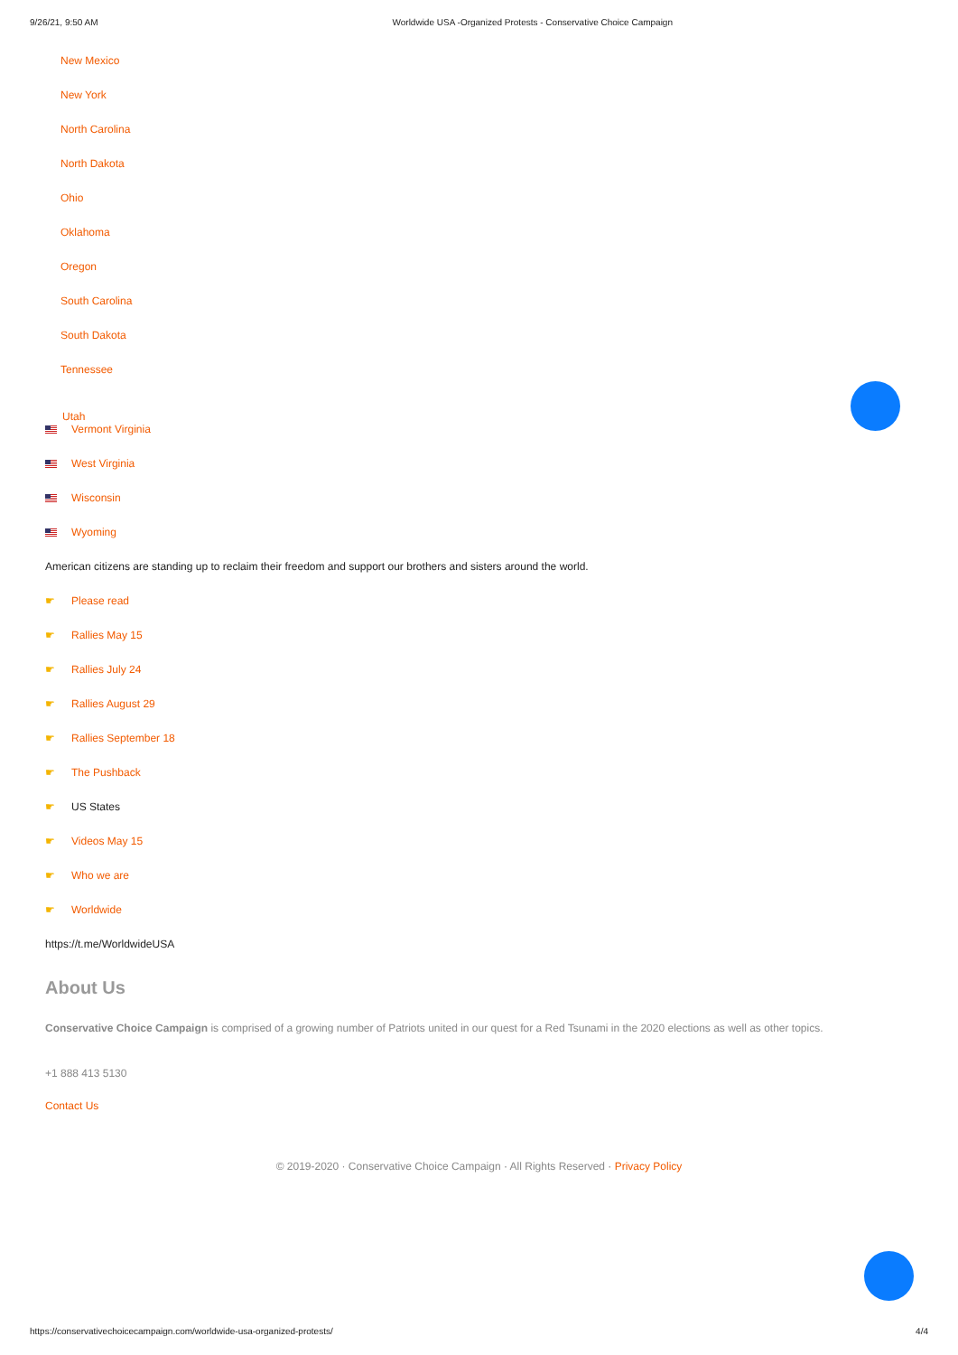9/26/21, 9:50 AM Worldwide USA -Organized Protests - Conservative Choice Campaign
New Mexico
New York
North Carolina
North Dakota
Ohio
Oklahoma
Oregon
South Carolina
South Dakota
Tennessee
Utah
Vermont Virginia
West Virginia
Wisconsin
Wyoming
American citizens are standing up to reclaim their freedom and support our brothers and sisters around the world.
☛ Please read
☛ Rallies May 15
☛ Rallies July 24
☛ Rallies August 29
☛ Rallies September 18
☛ The Pushback
☛ US States
☛ Videos May 15
☛ Who we are
☛ Worldwide
https://t.me/WorldwideUSA
About Us
Conservative Choice Campaign is comprised of a growing number of Patriots united in our quest for a Red Tsunami in the 2020 elections as well as other topics.
+1 888 413 5130
Contact Us
© 2019-2020 · Conservative Choice Campaign · All Rights Reserved · Privacy Policy
https://conservativechoicecampaign.com/worldwide-usa-organized-protests/ 4/4